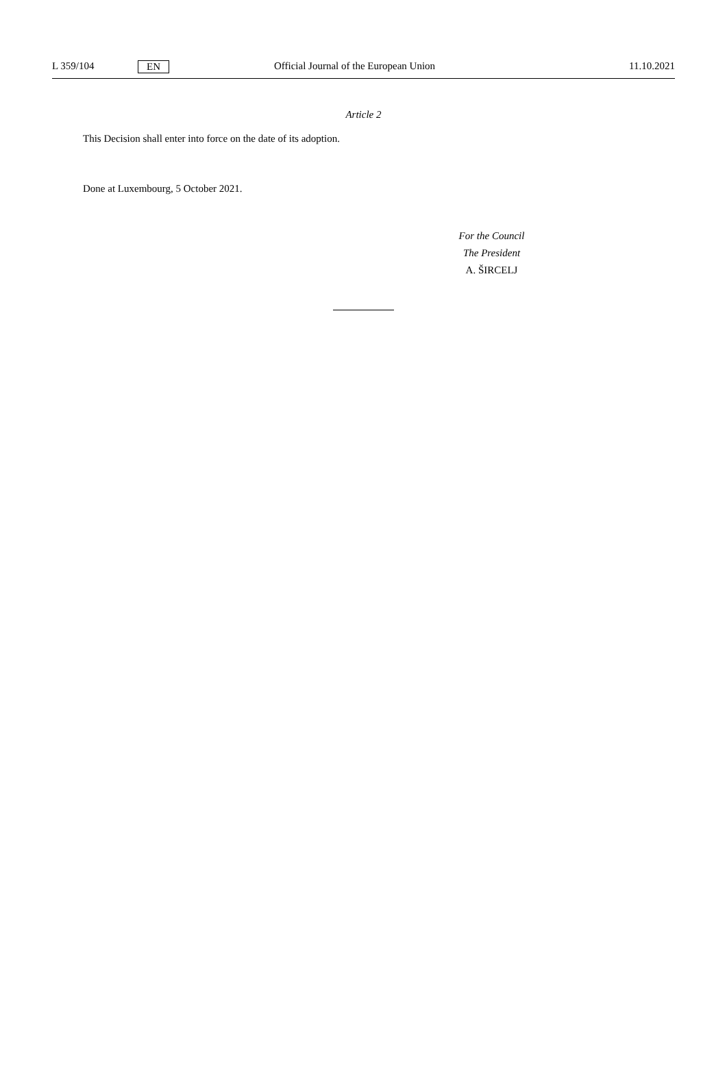L 359/104 EN Official Journal of the European Union 11.10.2021
Article 2
This Decision shall enter into force on the date of its adoption.
Done at Luxembourg, 5 October 2021.
For the Council
The President
A. ŠIRCELJ